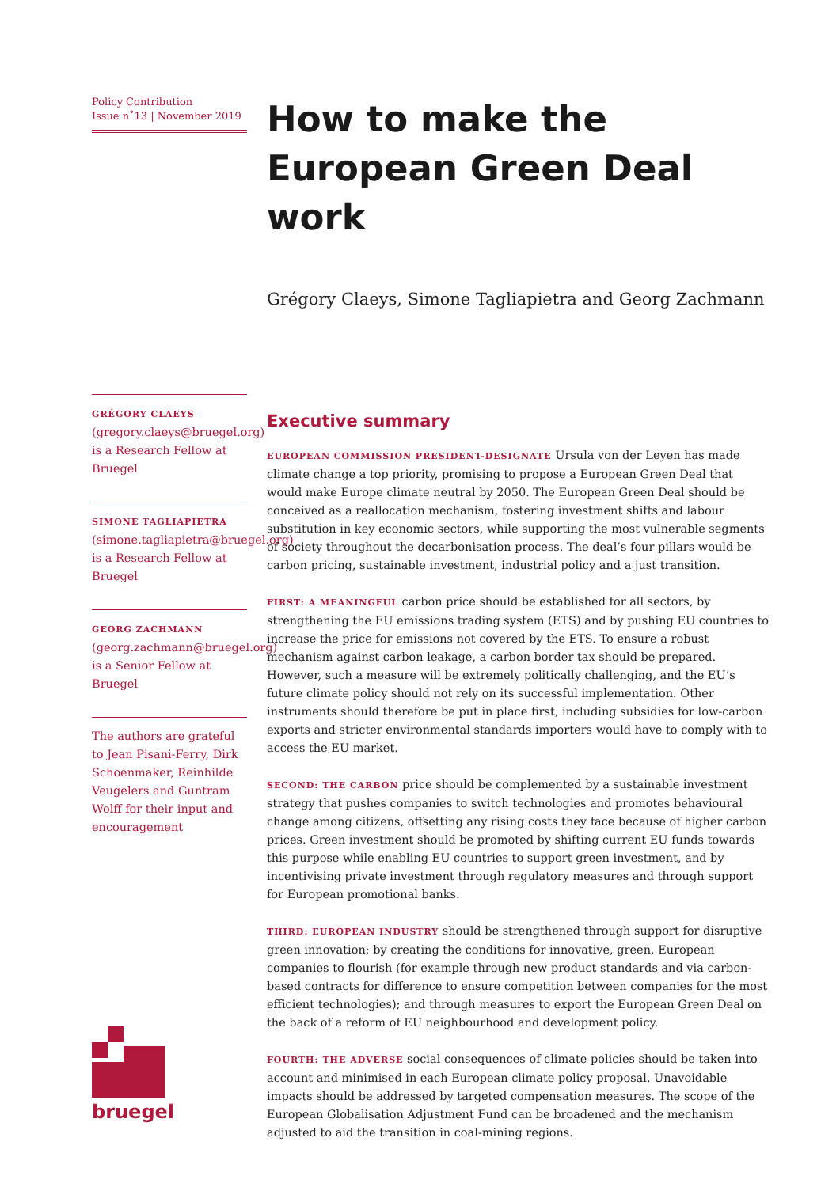Policy Contribution
Issue n˚13 | November 2019
GRÉGORY CLAEYS (gregory.claeys@bruegel.org) is a Research Fellow at Bruegel
SIMONE TAGLIAPIETRA
(simone.tagliapietra@bruegel.org) is a Research Fellow at Bruegel
GEORG ZACHMANN (georg.zachmann@bruegel.org) is a Senior Fellow at Bruegel
The authors are grateful to Jean Pisani-Ferry, Dirk Schoenmaker, Reinhilde Veugelers and Guntram Wolff for their input and encouragement
bruegel
How to make the
European Green Deal work
Grégory Claeys, Simone Tagliapietra and Georg Zachmann
Executive summary
EUROPEAN COMMISSION PRESIDENT-DESIGNATE Ursula von der Leyen has made climate change a top priority, promising to propose a European Green Deal that would make Europe climate neutral by 2050. The European Green Deal should be conceived as a reallocation mechanism, fostering investment shifts and labour substitution in key economic sectors, while supporting the most vulnerable segments of society throughout the decarbonisation process. The deal’s four pillars would be carbon pricing, sustainable investment, industrial policy and a just transition.
FIRST: A MEANINGFUL carbon price should be established for all sectors, by strengthening the EU emissions trading system (ETS) and by pushing EU countries to increase the price for emissions not covered by the ETS. To ensure a robust mechanism against carbon leakage, a carbon border tax should be prepared. However, such a measure will be extremely politically challenging, and the EU’s future climate policy should not rely on its successful implementation. Other instruments should therefore be put in place first, including subsidies for low-carbon exports and stricter environmental standards importers would have to comply with to access the EU market.
SECOND: THE CARBON price should be complemented by a sustainable investment strategy that pushes companies to switch technologies and promotes behavioural change among citizens, offsetting any rising costs they face because of higher carbon prices. Green investment should be promoted by shifting current EU funds towards this purpose while enabling EU countries to support green investment, and by incentivising private investment through regulatory measures and through support for European promotional banks.
THIRD: EUROPEAN INDUSTRY should be strengthened through support for disruptive green innovation; by creating the conditions for innovative, green, European companies to flourish (for example through new product standards and via carbon-based contracts for difference to ensure competition between companies for the most efficient technologies); and through measures to export the European Green Deal on the back of a reform of EU neighbourhood and development policy.
FOURTH: THE ADVERSE social consequences of climate policies should be taken into account and minimised in each European climate policy proposal. Unavoidable impacts should be addressed by targeted compensation measures. The scope of the European Globalisation Adjustment Fund can be broadened and the mechanism adjusted to aid the transition in coal-mining regions.